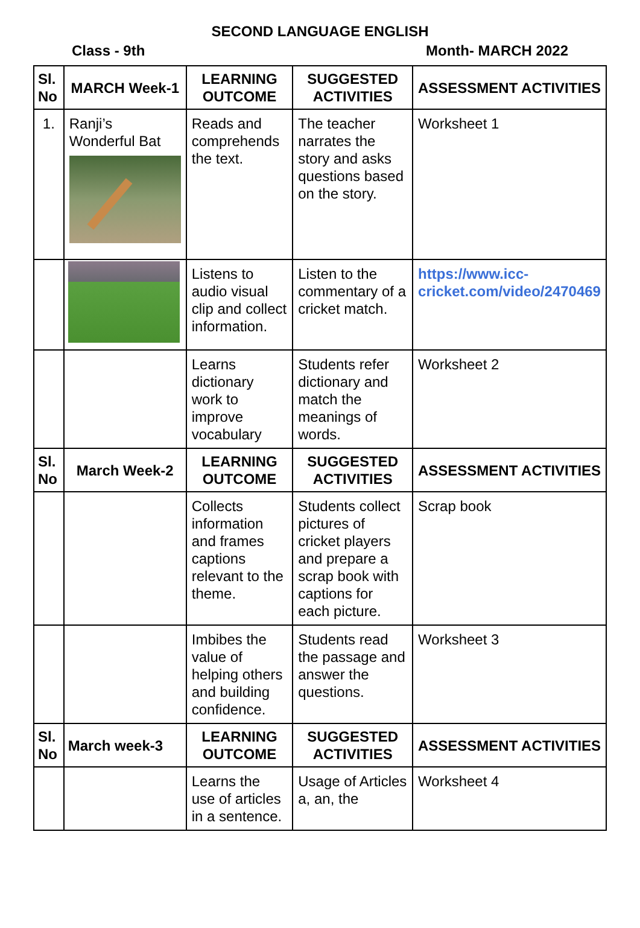SECOND LANGUAGE ENGLISH
Class - 9th Month- MARCH 2022
| Sl. No | MARCH Week-1 | LEARNING OUTCOME | SUGGESTED ACTIVITIES | ASSESSMENT ACTIVITIES |
| --- | --- | --- | --- | --- |
| 1. | Ranji’s Wonderful Bat | Reads and comprehends the text. | The teacher narrates the story and asks questions based on the story. | Worksheet 1 |
| | | Listens to audio visual clip and collect information. | Listen to the commentary of a cricket match. | https://www.icc-cricket.com/video/2470469 |
| | | Learns dictionary work to improve vocabulary | Students refer dictionary and match the meanings of words. | Worksheet 2 |
| Sl. No | March Week-2 | LEARNING OUTCOME | SUGGESTED ACTIVITIES | ASSESSMENT ACTIVITIES |
| | | Collects information and frames captions relevant to the theme. | Students collect pictures of cricket players and prepare a scrap book with captions for each picture. | Scrap book |
| | | Imbibes the value of helping others and building confidence. | Students read the passage and answer the questions. | Worksheet 3 |
| Sl. No | March week-3 | LEARNING OUTCOME | SUGGESTED ACTIVITIES | ASSESSMENT ACTIVITIES |
| | | Learns the use of articles in a sentence. | Usage of Articles a, an, the | Worksheet 4 |